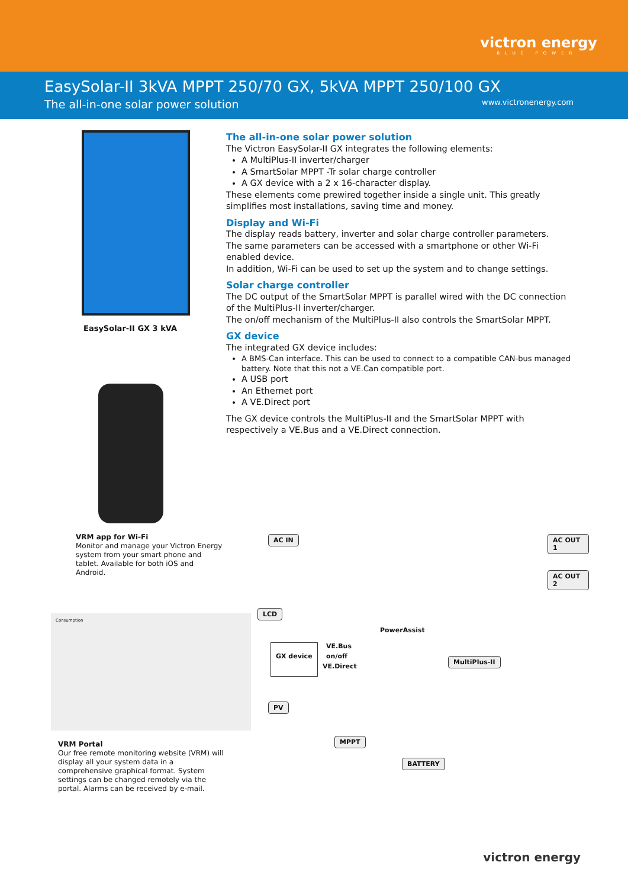victron energy
BLUE POWER
EasySolar-II 3kVA MPPT 250/70 GX, 5kVA MPPT 250/100 GX
The all-in-one solar power solution
www.victronenergy.com
EasySolar-II GX 3 kVA
VRM app for Wi-Fi
Monitor and manage your Victron Energy system from your smart phone and tablet. Available for both iOS and Android.
The all-in-one solar power solution
The Victron EasySolar-II GX integrates the following elements:
A MultiPlus-II inverter/charger
A SmartSolar MPPT -Tr solar charge controller
A GX device with a 2 x 16-character display.
These elements come prewired together inside a single unit. This greatly simplifies most installations, saving time and money.
Display and Wi-Fi
The display reads battery, inverter and solar charge controller parameters.
The same parameters can be accessed with a smartphone or other Wi-Fi enabled device.
In addition, Wi-Fi can be used to set up the system and to change settings.
Solar charge controller
The DC output of the SmartSolar MPPT is parallel wired with the DC connection of the MultiPlus-II inverter/charger.
The on/off mechanism of the MultiPlus-II also controls the SmartSolar MPPT.
GX device
The integrated GX device includes:
A BMS-Can interface. This can be used to connect to a compatible CAN-bus managed battery. Note that this not a VE.Can compatible port.
A USB port
An Ethernet port
A VE.Direct port
The GX device controls the MultiPlus-II and the SmartSolar MPPT with respectively a VE.Bus and a VE.Direct connection.
Consumption
AC IN AC OUT 1
AC OUT 2
LCD
PowerAssist
GX device VE.Bus
on/off
VE.Direct
MultiPlus-II
PV
MPPT
BATTERY
VRM Portal
Our free remote monitoring website (VRM) will display all your system data in a comprehensive graphical format. System settings can be changed remotely via the portal. Alarms can be received by e-mail.
victron energy